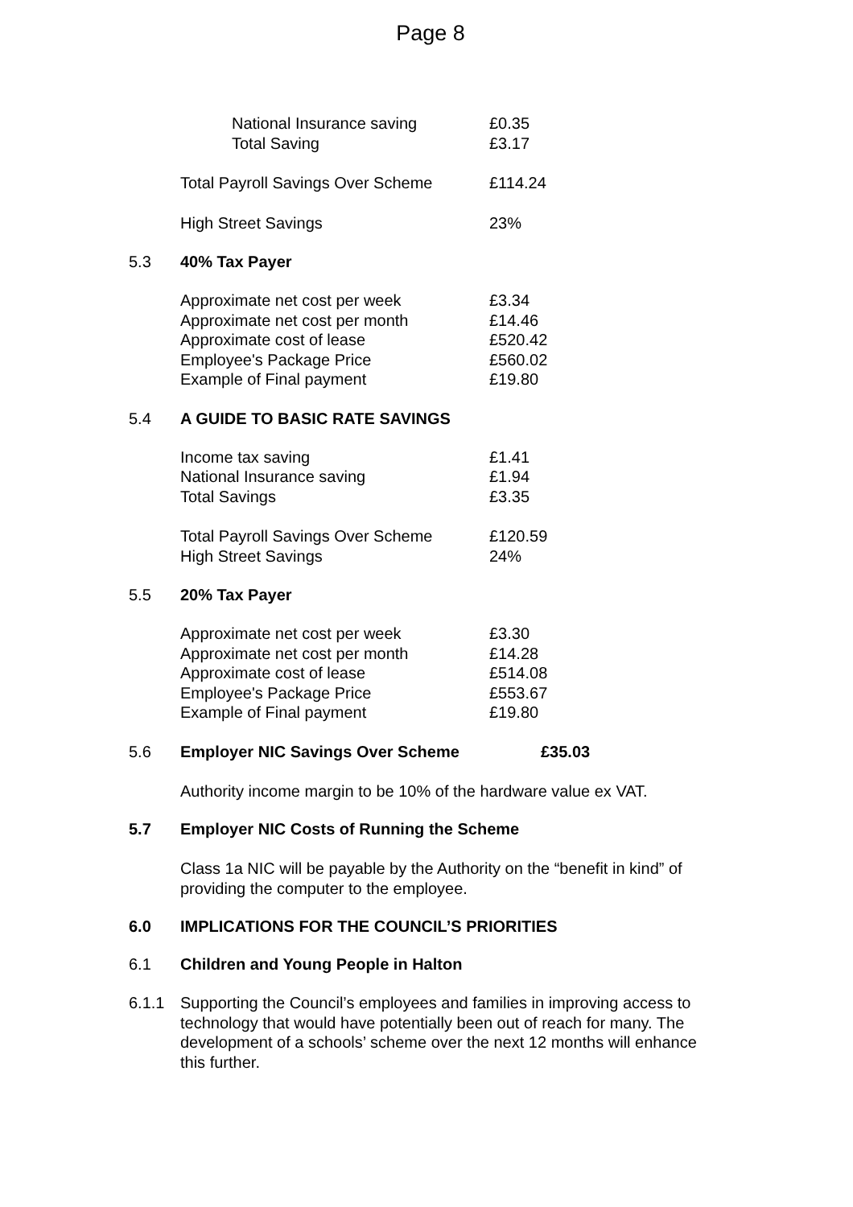Page 8
| National Insurance saving | £0.35 |
| Total Saving | £3.17 |
| Total Payroll Savings Over Scheme | £114.24 |
| High Street Savings | 23% |
5.3 40% Tax Payer
| Approximate net cost per week | £3.34 |
| Approximate net cost per month | £14.46 |
| Approximate cost of lease | £520.42 |
| Employee's Package Price | £560.02 |
| Example of Final payment | £19.80 |
5.4 A GUIDE TO BASIC RATE SAVINGS
| Income tax saving | £1.41 |
| National Insurance saving | £1.94 |
| Total Savings | £3.35 |
| Total Payroll Savings Over Scheme | £120.59 |
| High Street Savings | 24% |
5.5 20% Tax Payer
| Approximate net cost per week | £3.30 |
| Approximate net cost per month | £14.28 |
| Approximate cost of lease | £514.08 |
| Employee's Package Price | £553.67 |
| Example of Final payment | £19.80 |
5.6 Employer NIC Savings Over Scheme £35.03
Authority income margin to be 10% of the hardware value ex VAT.
5.7 Employer NIC Costs of Running the Scheme
Class 1a NIC will be payable by the Authority on the “benefit in kind” of providing the computer to the employee.
6.0 IMPLICATIONS FOR THE COUNCIL’S PRIORITIES
6.1 Children and Young People in Halton
6.1.1 Supporting the Council’s employees and families in improving access to technology that would have potentially been out of reach for many. The development of a schools’ scheme over the next 12 months will enhance this further.